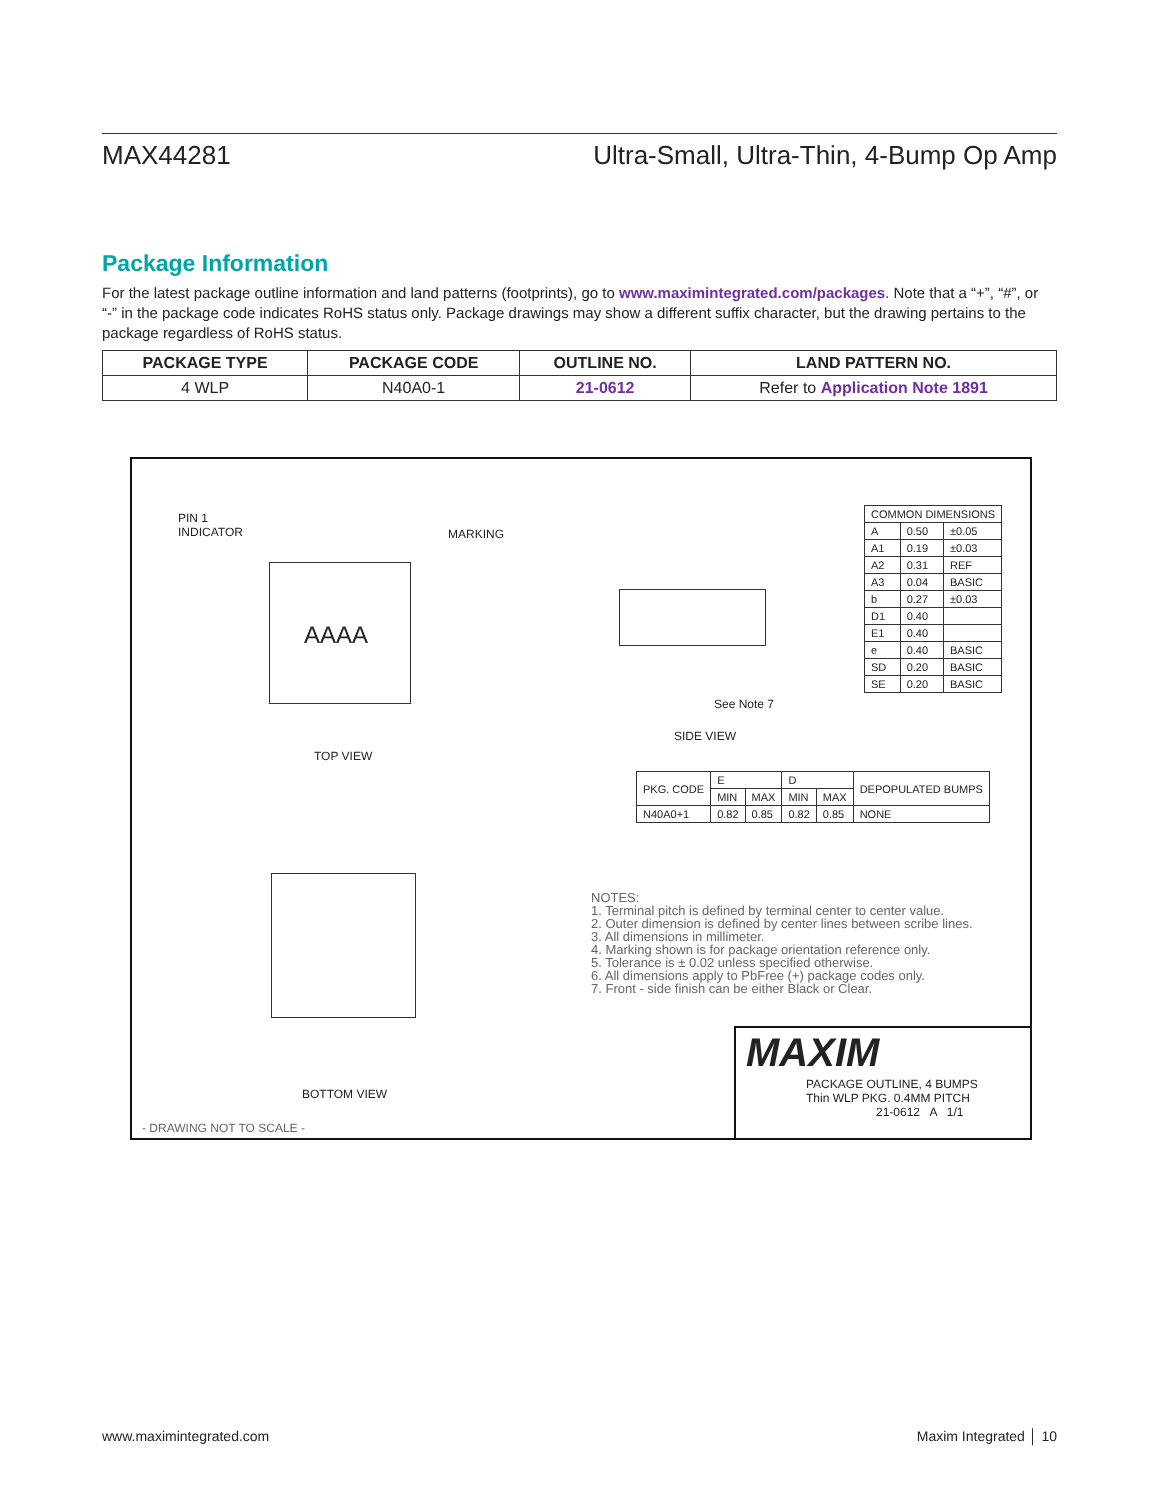MAX44281 Ultra-Small, Ultra-Thin, 4-Bump Op Amp
Package Information
For the latest package outline information and land patterns (footprints), go to www.maximintegrated.com/packages. Note that a “+”, “#”, or “-” in the package code indicates RoHS status only. Package drawings may show a different suffix character, but the drawing pertains to the package regardless of RoHS status.
| PACKAGE TYPE | PACKAGE CODE | OUTLINE NO. | LAND PATTERN NO. |
| --- | --- | --- | --- |
| 4 WLP | N40A0-1 | 21-0612 | Refer to Application Note 1891 |
PIN 1
INDICATOR
MARKING
AAAA
TOP VIEW
See Note 7
SIDE VIEW
| COMMON DIMENSIONS | | |
| A | 0.50 | ±0.05 |
| A1 | 0.19 | ±0.03 |
| A2 | 0.31 | REF |
| A3 | 0.04 | BASIC |
| b | 0.27 | ±0.03 |
| D1 | 0.40 | |
| E1 | 0.40 | |
| e | 0.40 | BASIC |
| SD | 0.20 | BASIC |
| SE | 0.20 | BASIC |
| PKG. CODE | E | | D | | DEPOPULATED BUMPS |
| | MIN | MAX | MIN | MAX | |
| N40A0+1 | 0.82 | 0.85 | 0.82 | 0.85 | NONE |
BOTTOM VIEW
NOTES:
1. Terminal pitch is defined by terminal center to center value.
2. Outer dimension is defined by center lines between scribe lines.
3. All dimensions in millimeter.
4. Marking shown is for package orientation reference only.
5. Tolerance is ± 0.02 unless specified otherwise.
6. All dimensions apply to PbFree (+) package codes only.
7. Front - side finish can be either Black or Clear.
MAXIM
PACKAGE OUTLINE, 4 BUMPS
Thin WLP PKG. 0.4MM PITCH
21-0612 A 1/1
- DRAWING NOT TO SCALE -
www.maximintegrated.com Maxim Integrated │ 10